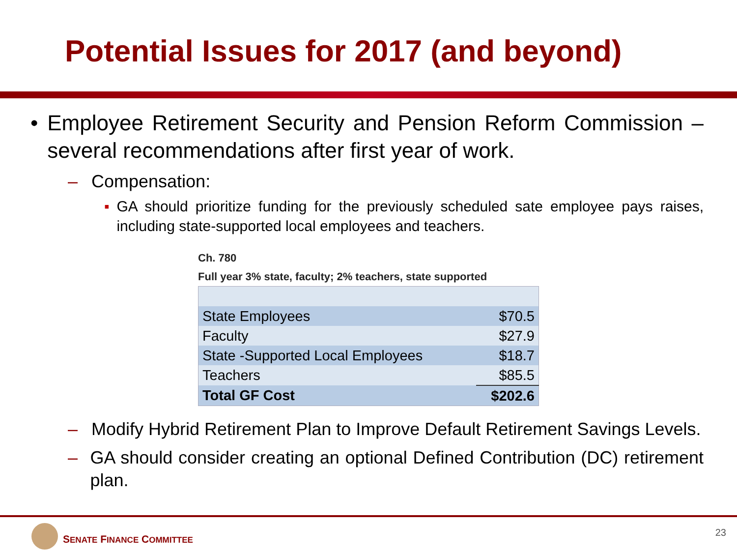Potential Issues for 2017 (and beyond)
• Employee Retirement Security and Pension Reform Commission – several recommendations after first year of work.
– Compensation:
▪ GA should prioritize funding for the previously scheduled sate employee pays raises, including state-supported local employees and teachers.
Ch. 780
Full year 3% state, faculty; 2% teachers, state supported
| State Employees | $70.5 |
| Faculty | $27.9 |
| State -Supported Local Employees | $18.7 |
| Teachers | $85.5 |
| Total GF Cost | $202.6 |
– Modify Hybrid Retirement Plan to Improve Default Retirement Savings Levels.
– GA should consider creating an optional Defined Contribution (DC) retirement plan.
SENATE FINANCE COMMITTEE
23